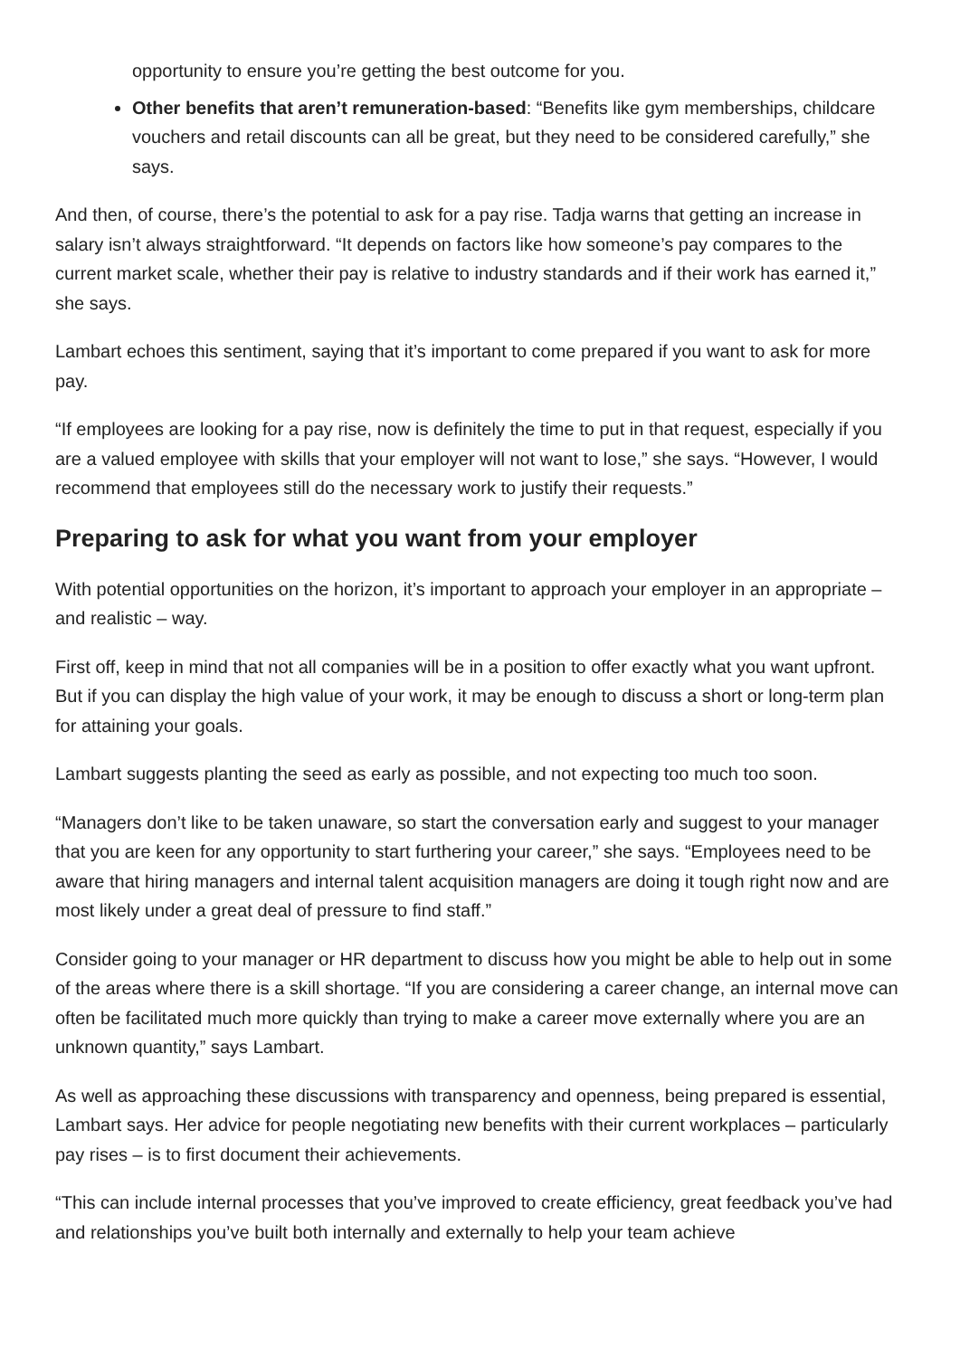opportunity to ensure you’re getting the best outcome for you.
Other benefits that aren’t remuneration-based: “Benefits like gym memberships, childcare vouchers and retail discounts can all be great, but they need to be considered carefully,” she says.
And then, of course, there’s the potential to ask for a pay rise. Tadja warns that getting an increase in salary isn’t always straightforward. “It depends on factors like how someone’s pay compares to the current market scale, whether their pay is relative to industry standards and if their work has earned it,” she says.
Lambart echoes this sentiment, saying that it’s important to come prepared if you want to ask for more pay.
“If employees are looking for a pay rise, now is definitely the time to put in that request, especially if you are a valued employee with skills that your employer will not want to lose,” she says. “However, I would recommend that employees still do the necessary work to justify their requests.”
Preparing to ask for what you want from your employer
With potential opportunities on the horizon, it’s important to approach your employer in an appropriate – and realistic – way.
First off, keep in mind that not all companies will be in a position to offer exactly what you want upfront. But if you can display the high value of your work, it may be enough to discuss a short or long-term plan for attaining your goals.
Lambart suggests planting the seed as early as possible, and not expecting too much too soon.
“Managers don’t like to be taken unaware, so start the conversation early and suggest to your manager that you are keen for any opportunity to start furthering your career,” she says. “Employees need to be aware that hiring managers and internal talent acquisition managers are doing it tough right now and are most likely under a great deal of pressure to find staff.”
Consider going to your manager or HR department to discuss how you might be able to help out in some of the areas where there is a skill shortage. “If you are considering a career change, an internal move can often be facilitated much more quickly than trying to make a career move externally where you are an unknown quantity,” says Lambart.
As well as approaching these discussions with transparency and openness, being prepared is essential, Lambart says. Her advice for people negotiating new benefits with their current workplaces – particularly pay rises – is to first document their achievements.
“This can include internal processes that you’ve improved to create efficiency, great feedback you’ve had and relationships you’ve built both internally and externally to help your team achieve